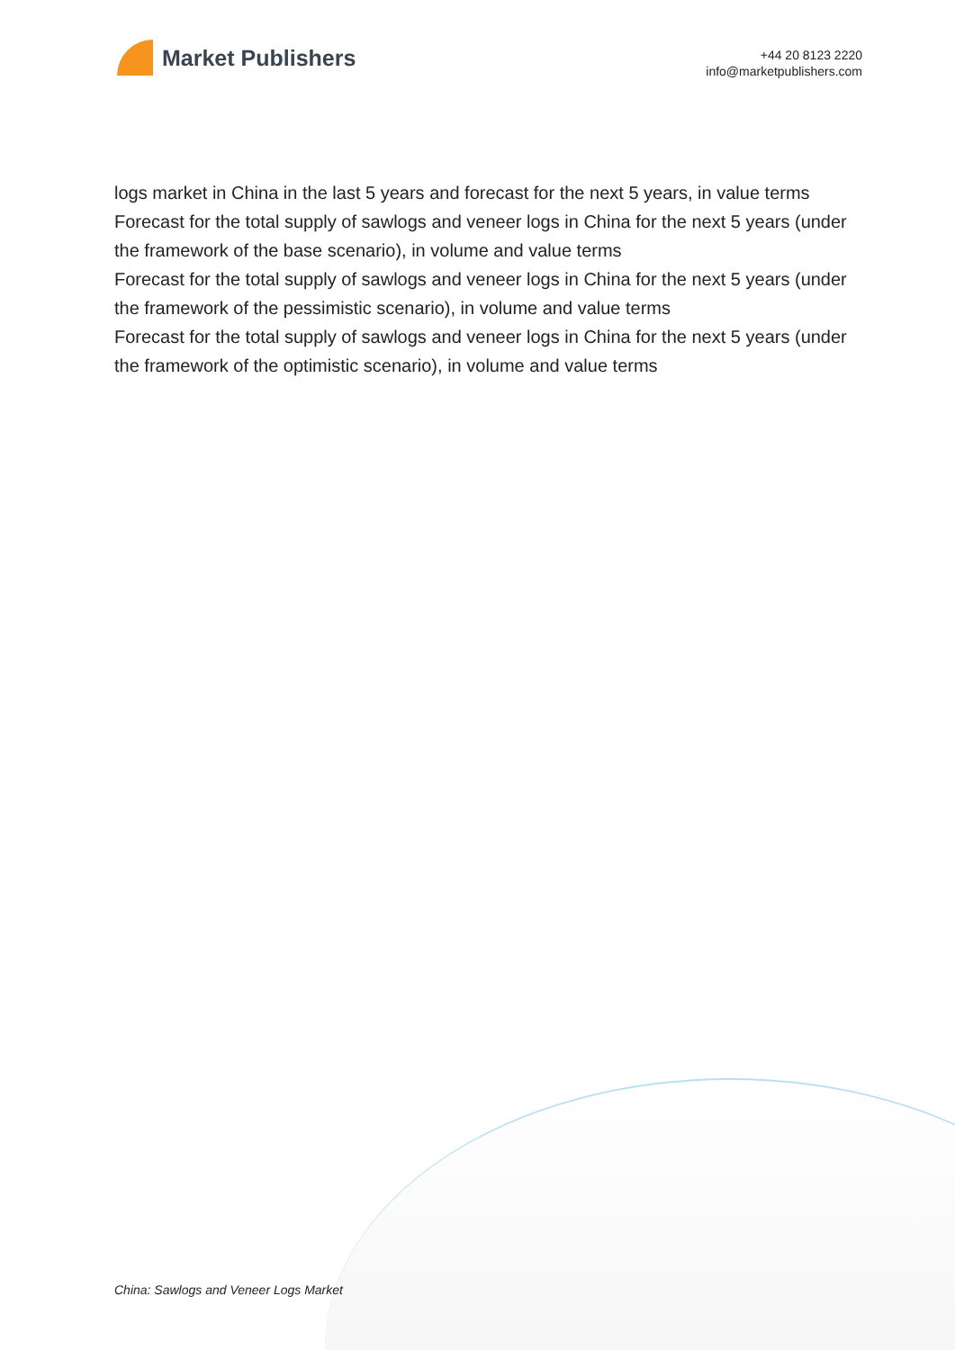Market Publishers
+44 20 8123 2220
info@marketpublishers.com
logs market in China in the last 5 years and forecast for the next 5 years, in value terms
Forecast for the total supply of sawlogs and veneer logs in China for the next 5 years (under the framework of the base scenario), in volume and value terms
Forecast for the total supply of sawlogs and veneer logs in China for the next 5 years (under the framework of the pessimistic scenario), in volume and value terms
Forecast for the total supply of sawlogs and veneer logs in China for the next 5 years (under the framework of the optimistic scenario), in volume and value terms
China: Sawlogs and Veneer Logs Market